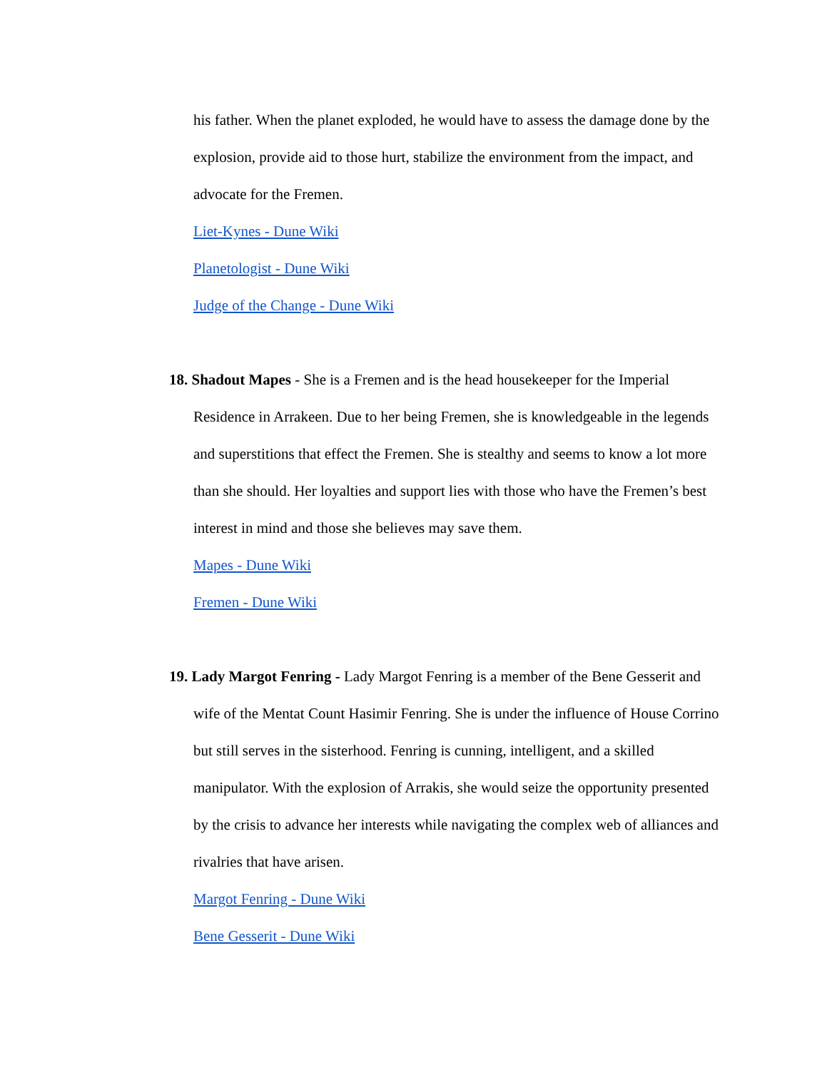his father. When the planet exploded, he would have to assess the damage done by the explosion, provide aid to those hurt, stabilize the environment from the impact, and advocate for the Fremen.
Liet-Kynes - Dune Wiki
Planetologist - Dune Wiki
Judge of the Change - Dune Wiki
18. Shadout Mapes - She is a Fremen and is the head housekeeper for the Imperial Residence in Arrakeen. Due to her being Fremen, she is knowledgeable in the legends and superstitions that effect the Fremen. She is stealthy and seems to know a lot more than she should. Her loyalties and support lies with those who have the Fremen’s best interest in mind and those she believes may save them.
Mapes - Dune Wiki
Fremen - Dune Wiki
19. Lady Margot Fenring - Lady Margot Fenring is a member of the Bene Gesserit and wife of the Mentat Count Hasimir Fenring. She is under the influence of House Corrino but still serves in the sisterhood. Fenring is cunning, intelligent, and a skilled manipulator. With the explosion of Arrakis, she would seize the opportunity presented by the crisis to advance her interests while navigating the complex web of alliances and rivalries that have arisen.
Margot Fenring - Dune Wiki
Bene Gesserit - Dune Wiki